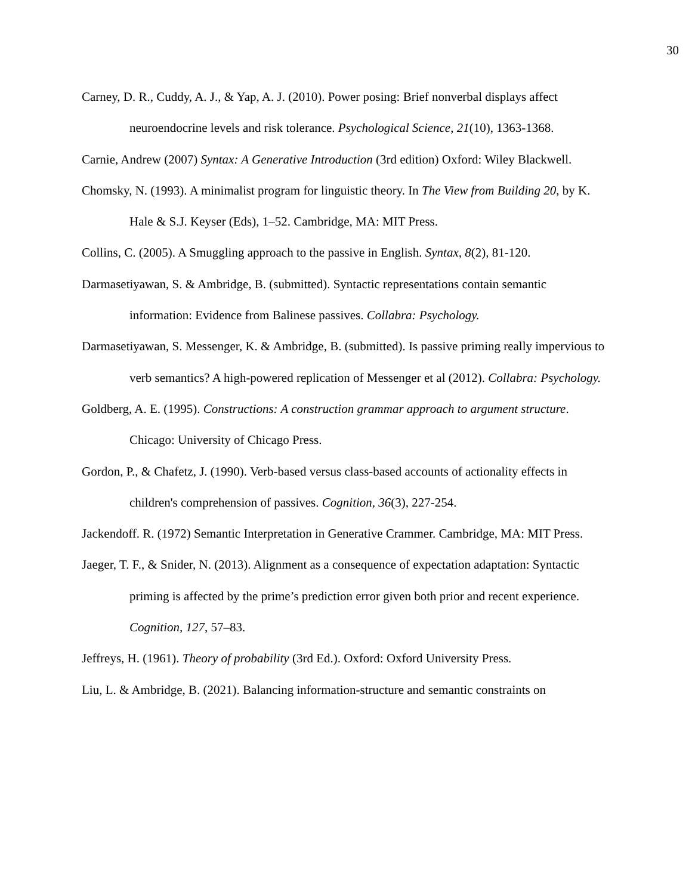30
Carney, D. R., Cuddy, A. J., & Yap, A. J. (2010). Power posing: Brief nonverbal displays affect neuroendocrine levels and risk tolerance. Psychological Science, 21(10), 1363-1368.
Carnie, Andrew (2007) Syntax: A Generative Introduction (3rd edition) Oxford: Wiley Blackwell.
Chomsky, N. (1993). A minimalist program for linguistic theory. In The View from Building 20, by K. Hale & S.J. Keyser (Eds), 1–52. Cambridge, MA: MIT Press.
Collins, C. (2005). A Smuggling approach to the passive in English. Syntax, 8(2), 81-120.
Darmasetiyawan, S. & Ambridge, B. (submitted). Syntactic representations contain semantic information: Evidence from Balinese passives. Collabra: Psychology.
Darmasetiyawan, S. Messenger, K. & Ambridge, B. (submitted). Is passive priming really impervious to verb semantics? A high-powered replication of Messenger et al (2012). Collabra: Psychology.
Goldberg, A. E. (1995). Constructions: A construction grammar approach to argument structure. Chicago: University of Chicago Press.
Gordon, P., & Chafetz, J. (1990). Verb-based versus class-based accounts of actionality effects in children's comprehension of passives. Cognition, 36(3), 227-254.
Jackendoff. R. (1972) Semantic Interpretation in Generative Crammer. Cambridge, MA: MIT Press.
Jaeger, T. F., & Snider, N. (2013). Alignment as a consequence of expectation adaptation: Syntactic priming is affected by the prime’s prediction error given both prior and recent experience. Cognition, 127, 57–83.
Jeffreys, H. (1961). Theory of probability (3rd Ed.). Oxford: Oxford University Press.
Liu, L. & Ambridge, B. (2021). Balancing information-structure and semantic constraints on